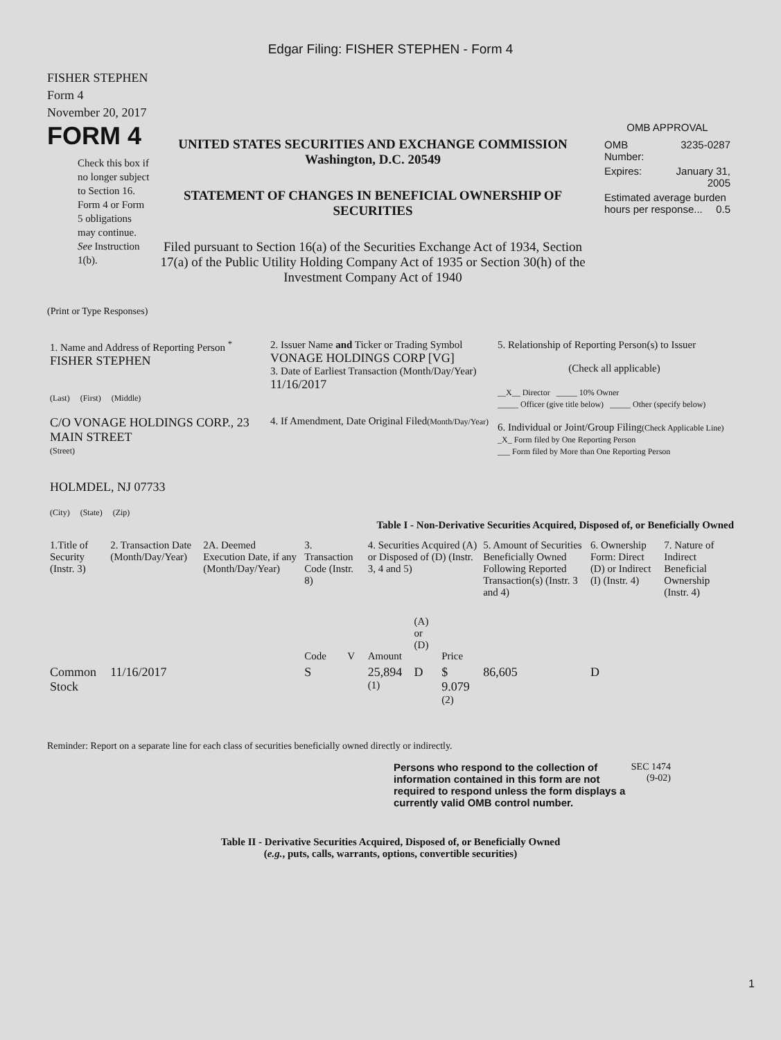Edgar Filing: FISHER STEPHEN - Form 4
FISHER STEPHEN
Form 4
November 20, 2017
FORM 4
Check this box if no longer subject to Section 16. Form 4 or Form 5 obligations may continue. See Instruction 1(b).
UNITED STATES SECURITIES AND EXCHANGE COMMISSION
Washington, D.C. 20549
STATEMENT OF CHANGES IN BENEFICIAL OWNERSHIP OF SECURITIES
Filed pursuant to Section 16(a) of the Securities Exchange Act of 1934, Section 17(a) of the Public Utility Holding Company Act of 1935 or Section 30(h) of the Investment Company Act of 1940
OMB APPROVAL
| OMB Number: | 3235-0287 |
| Expires: | January 31, 2005 |
| Estimated average burden hours per response... 0.5 | |
(Print or Type Responses)
| 1. Name and Address of Reporting Person <sup>*</sup> FISHER STEPHEN (Last) (First) (Middle) C/O VONAGE HOLDINGS CORP., 23 MAIN STREET (Street) HOLMDEL, NJ 07733 (City) (State) (Zip) | 2. Issuer Name and Ticker or Trading Symbol VONAGE HOLDINGS CORP [VG] 3. Date of Earliest Transaction (Month/Day/Year) 11/16/2017 4. If Amendment, Date Original Filed (Month/Day/Year) | 5. Relationship of Reporting Person(s) to Issuer (Check all applicable) __X__ Director _____ 10% Owner _____ Officer (give title below) _____ Other (specify below) 6. Individual or Joint/Group Filing (Check Applicable Line) _X_ Form filed by One Reporting Person ___ Form filed by More than One Reporting Person |
Table I - Non-Derivative Securities Acquired, Disposed of, or Beneficially Owned
| 1.Title of Security (Instr. 3) | 2. Transaction Date (Month/Day/Year) | 2A. Deemed Execution Date, if any (Month/Day/Year) | 3. Transaction Code (Instr. 8) | | 4. Securities Acquired (A) or Disposed of (D) (Instr. 3, 4 and 5) | | | 5. Amount of Securities Beneficially Owned Following Reported Transaction(s) (Instr. 3 and 4) | 6. Ownership Form: Direct (D) or Indirect (I) (Instr. 4) | 7. Nature of Indirect Beneficial Ownership (Instr. 4) |
| --- | --- | --- | --- | --- | --- | --- | --- | --- | --- | --- |
| | | | Code | V | Amount | (A) or (D) | Price | | | |
| Common Stock | 11/16/2017 | | S | | 25,894 <sup>(1)</sup> | D | $ 9.079 <sup>(2)</sup> | 86,605 | D | |
Reminder: Report on a separate line for each class of securities beneficially owned directly or indirectly.
Persons who respond to the collection of information contained in this form are not required to respond unless the form displays a currently valid OMB control number.
SEC 1474 (9-02)
Table II - Derivative Securities Acquired, Disposed of, or Beneficially Owned
(e.g., puts, calls, warrants, options, convertible securities)
1